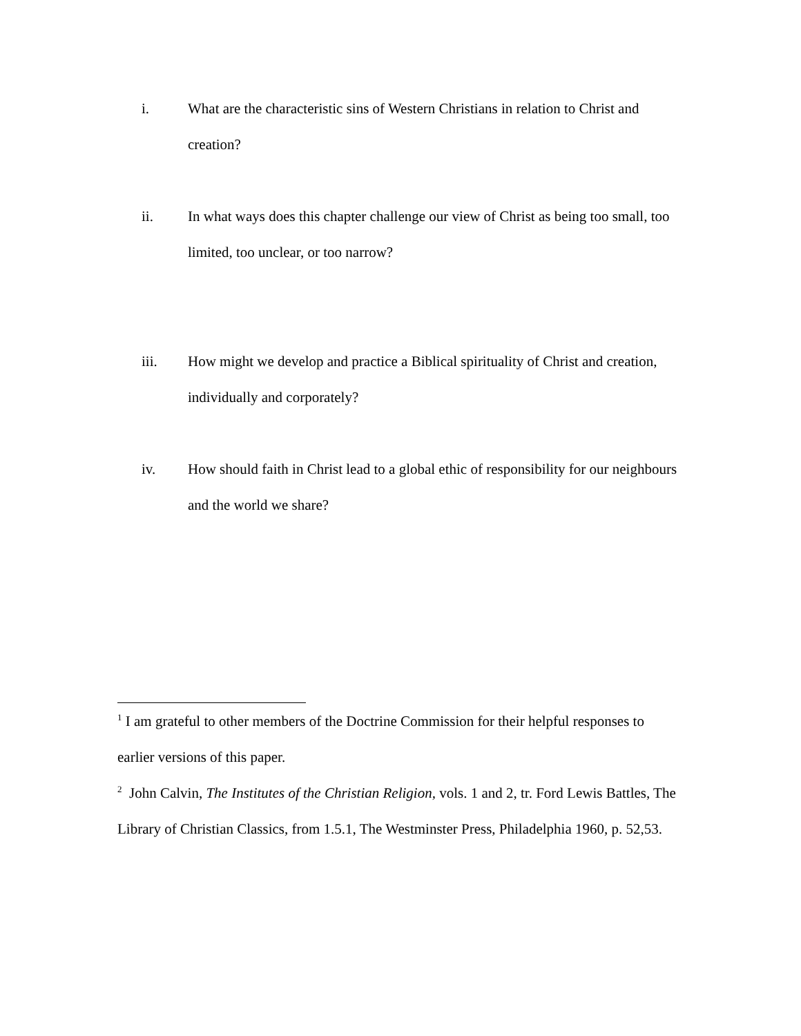i. What are the characteristic sins of Western Christians in relation to Christ and creation?
ii. In what ways does this chapter challenge our view of Christ as being too small, too limited, too unclear, or too narrow?
iii. How might we develop and practice a Biblical spirituality of Christ and creation, individually and corporately?
iv. How should faith in Christ lead to a global ethic of responsibility for our neighbours and the world we share?
<sup>1</sup> I am grateful to other members of the Doctrine Commission for their helpful responses to earlier versions of this paper.
<sup>2</sup> John Calvin, The Institutes of the Christian Religion, vols. 1 and 2, tr. Ford Lewis Battles, The Library of Christian Classics, from 1.5.1, The Westminster Press, Philadelphia 1960, p. 52,53.